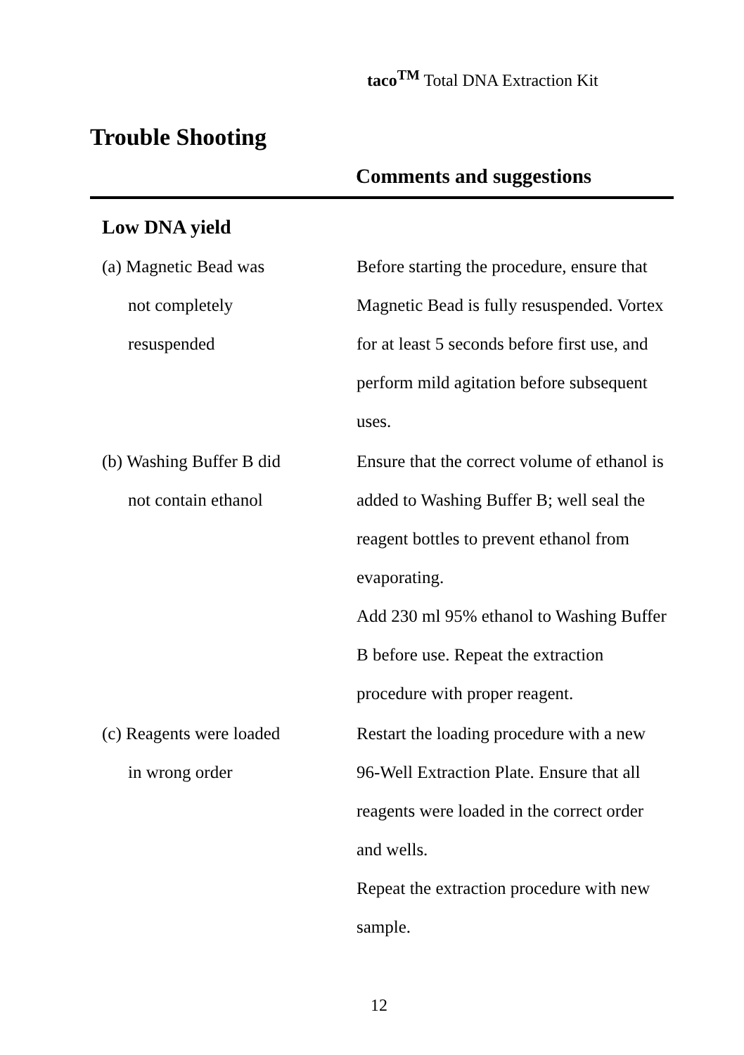taco<sup>TM</sup> Total DNA Extraction Kit
Trouble Shooting
| | Comments and suggestions |
| --- | --- |
| Low DNA yield | |
| (a) Magnetic Bead was not completely resuspended | Before starting the procedure, ensure that Magnetic Bead is fully resuspended. Vortex for at least 5 seconds before first use, and perform mild agitation before subsequent uses. |
| (b) Washing Buffer B did not contain ethanol | Ensure that the correct volume of ethanol is added to Washing Buffer B; well seal the reagent bottles to prevent ethanol from evaporating. Add 230 ml 95% ethanol to Washing Buffer B before use. Repeat the extraction procedure with proper reagent. |
| (c) Reagents were loaded in wrong order | Restart the loading procedure with a new 96-Well Extraction Plate. Ensure that all reagents were loaded in the correct order and wells. Repeat the extraction procedure with new sample. |
12